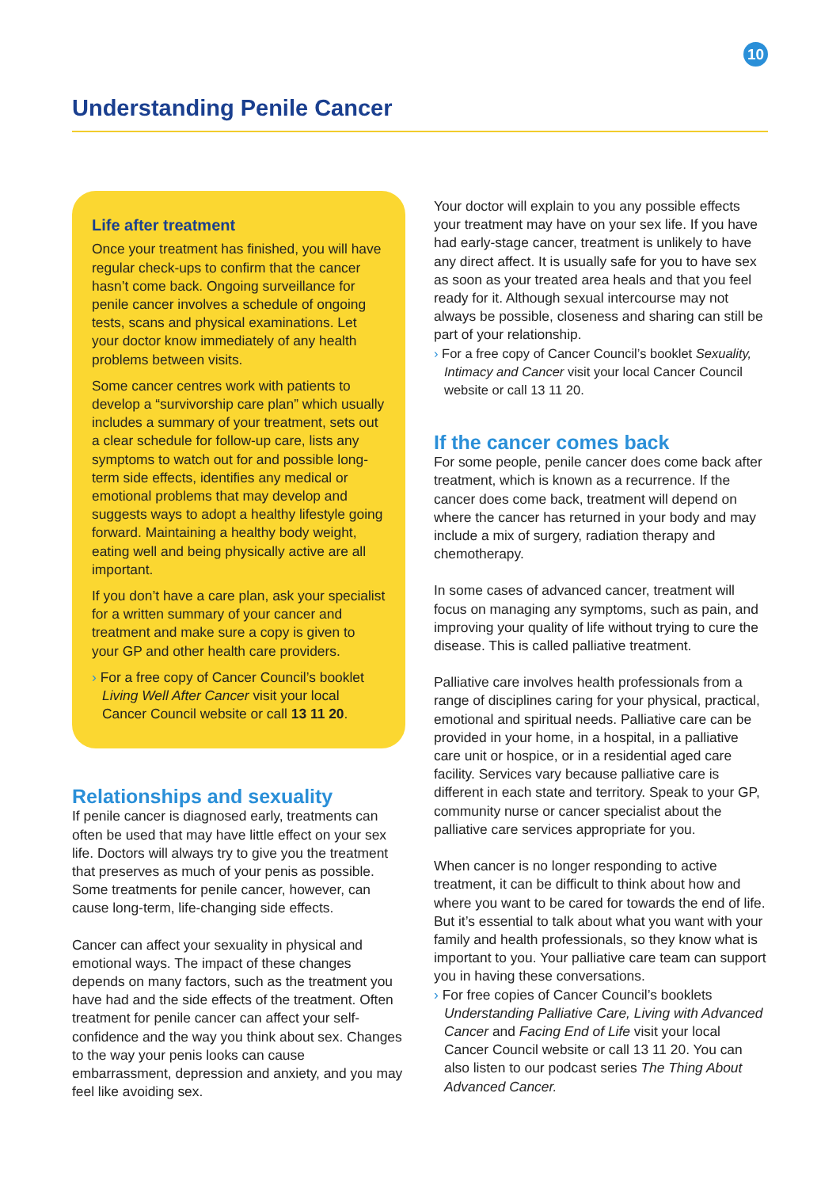10
Understanding Penile Cancer
Life after treatment
Once your treatment has finished, you will have regular check-ups to confirm that the cancer hasn’t come back. Ongoing surveillance for penile cancer involves a schedule of ongoing tests, scans and physical examinations. Let your doctor know immediately of any health problems between visits.
Some cancer centres work with patients to develop a “survivorship care plan” which usually includes a summary of your treatment, sets out a clear schedule for follow-up care, lists any symptoms to watch out for and possible long-term side effects, identifies any medical or emotional problems that may develop and suggests ways to adopt a healthy lifestyle going forward. Maintaining a healthy body weight, eating well and being physically active are all important.
If you don’t have a care plan, ask your specialist for a written summary of your cancer and treatment and make sure a copy is given to your GP and other health care providers.
› For a free copy of Cancer Council’s booklet Living Well After Cancer visit your local Cancer Council website or call 13 11 20.
Relationships and sexuality
If penile cancer is diagnosed early, treatments can often be used that may have little effect on your sex life. Doctors will always try to give you the treatment that preserves as much of your penis as possible. Some treatments for penile cancer, however, can cause long-term, life-changing side effects.
Cancer can affect your sexuality in physical and emotional ways. The impact of these changes depends on many factors, such as the treatment you have had and the side effects of the treatment. Often treatment for penile cancer can affect your self-confidence and the way you think about sex. Changes to the way your penis looks can cause embarrassment, depression and anxiety, and you may feel like avoiding sex.
Your doctor will explain to you any possible effects your treatment may have on your sex life. If you have had early-stage cancer, treatment is unlikely to have any direct affect. It is usually safe for you to have sex as soon as your treated area heals and that you feel ready for it. Although sexual intercourse may not always be possible, closeness and sharing can still be part of your relationship.
› For a free copy of Cancer Council’s booklet Sexuality, Intimacy and Cancer visit your local Cancer Council website or call 13 11 20.
If the cancer comes back
For some people, penile cancer does come back after treatment, which is known as a recurrence. If the cancer does come back, treatment will depend on where the cancer has returned in your body and may include a mix of surgery, radiation therapy and chemotherapy.
In some cases of advanced cancer, treatment will focus on managing any symptoms, such as pain, and improving your quality of life without trying to cure the disease. This is called palliative treatment.
Palliative care involves health professionals from a range of disciplines caring for your physical, practical, emotional and spiritual needs. Palliative care can be provided in your home, in a hospital, in a palliative care unit or hospice, or in a residential aged care facility. Services vary because palliative care is different in each state and territory. Speak to your GP, community nurse or cancer specialist about the palliative care services appropriate for you.
When cancer is no longer responding to active treatment, it can be difficult to think about how and where you want to be cared for towards the end of life. But it’s essential to talk about what you want with your family and health professionals, so they know what is important to you. Your palliative care team can support you in having these conversations.
› For free copies of Cancer Council’s booklets Understanding Palliative Care, Living with Advanced Cancer and Facing End of Life visit your local Cancer Council website or call 13 11 20. You can also listen to our podcast series The Thing About Advanced Cancer.